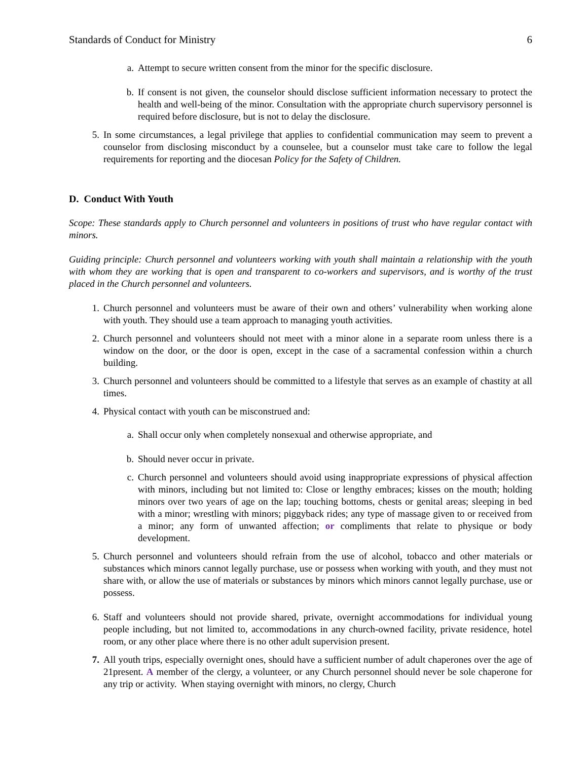Standards of Conduct for Ministry 6
a. Attempt to secure written consent from the minor for the specific disclosure.
b. If consent is not given, the counselor should disclose sufficient information necessary to protect the health and well-being of the minor. Consultation with the appropriate church supervisory personnel is required before disclosure, but is not to delay the disclosure.
5. In some circumstances, a legal privilege that applies to confidential communication may seem to prevent a counselor from disclosing misconduct by a counselee, but a counselor must take care to follow the legal requirements for reporting and the diocesan Policy for the Safety of Children.
D. Conduct With Youth
Scope: These standards apply to Church personnel and volunteers in positions of trust who have regular contact with minors.
Guiding principle: Church personnel and volunteers working with youth shall maintain a relationship with the youth with whom they are working that is open and transparent to co-workers and supervisors, and is worthy of the trust placed in the Church personnel and volunteers.
1. Church personnel and volunteers must be aware of their own and others’ vulnerability when working alone with youth. They should use a team approach to managing youth activities.
2. Church personnel and volunteers should not meet with a minor alone in a separate room unless there is a window on the door, or the door is open, except in the case of a sacramental confession within a church building.
3. Church personnel and volunteers should be committed to a lifestyle that serves as an example of chastity at all times.
4. Physical contact with youth can be misconstrued and:
a. Shall occur only when completely nonsexual and otherwise appropriate, and
b. Should never occur in private.
c. Church personnel and volunteers should avoid using inappropriate expressions of physical affection with minors, including but not limited to: Close or lengthy embraces; kisses on the mouth; holding minors over two years of age on the lap; touching bottoms, chests or genital areas; sleeping in bed with a minor; wrestling with minors; piggyback rides; any type of massage given to or received from a minor; any form of unwanted affection; or compliments that relate to physique or body development.
5. Church personnel and volunteers should refrain from the use of alcohol, tobacco and other materials or substances which minors cannot legally purchase, use or possess when working with youth, and they must not share with, or allow the use of materials or substances by minors which minors cannot legally purchase, use or possess.
6. Staff and volunteers should not provide shared, private, overnight accommodations for individual young people including, but not limited to, accommodations in any church-owned facility, private residence, hotel room, or any other place where there is no other adult supervision present.
7. All youth trips, especially overnight ones, should have a sufficient number of adult chaperones over the age of 21present. A member of the clergy, a volunteer, or any Church personnel should never be sole chaperone for any trip or activity. When staying overnight with minors, no clergy, Church